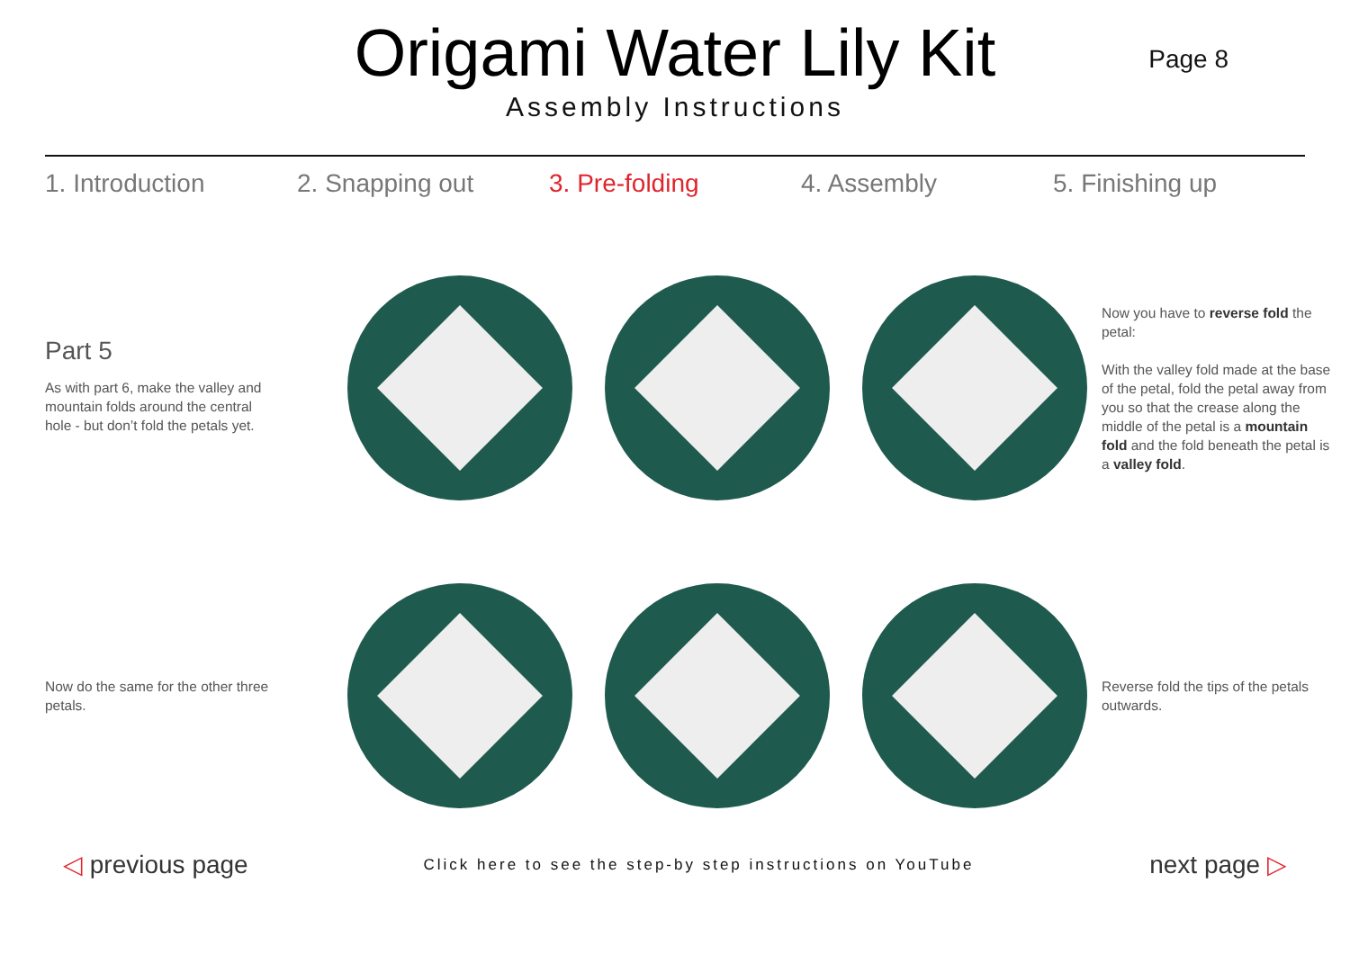Origami Water Lily Kit
Assembly Instructions
Page 8
1. Introduction 2. Snapping out 3. Pre-folding 4. Assembly 5. Finishing up
Part 5
As with part 6, make the valley and mountain folds around the central hole - but don’t fold the petals yet.
Now you have to reverse fold the petal:
With the valley fold made at the base of the petal, fold the petal away from you so that the crease along the middle of the petal is a mountain fold and the fold beneath the petal is a valley fold.
Now do the same for the other three petals.
Reverse fold the tips of the petals outwards.
◁ previous page
Click here to see the step-by step instructions on YouTube
next page ▷